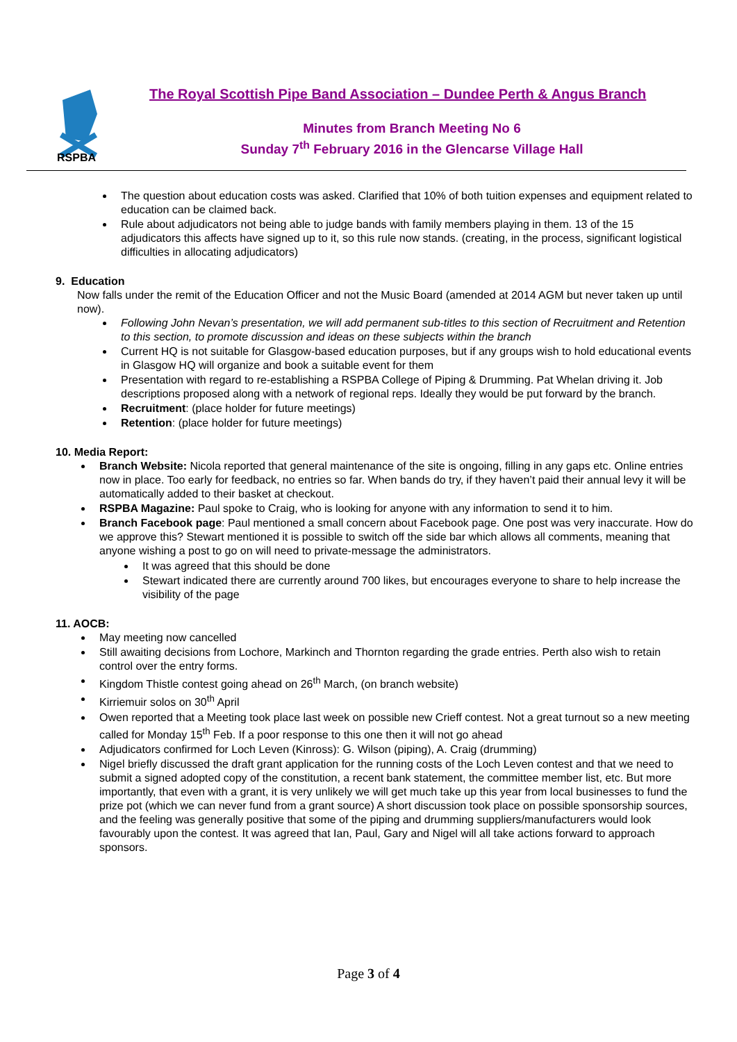RSPBA
The Royal Scottish Pipe Band Association – Dundee Perth & Angus Branch
Minutes from Branch Meeting No 6
Sunday 7<sup>th</sup> February 2016 in the Glencarse Village Hall
The question about education costs was asked. Clarified that 10% of both tuition expenses and equipment related to education can be claimed back.
Rule about adjudicators not being able to judge bands with family members playing in them. 13 of the 15 adjudicators this affects have signed up to it, so this rule now stands. (creating, in the process, significant logistical difficulties in allocating adjudicators)
9. Education
Now falls under the remit of the Education Officer and not the Music Board (amended at 2014 AGM but never taken up until now).
Following John Nevan’s presentation, we will add permanent sub-titles to this section of Recruitment and Retention to this section, to promote discussion and ideas on these subjects within the branch
Current HQ is not suitable for Glasgow-based education purposes, but if any groups wish to hold educational events in Glasgow HQ will organize and book a suitable event for them
Presentation with regard to re-establishing a RSPBA College of Piping & Drumming. Pat Whelan driving it. Job descriptions proposed along with a network of regional reps. Ideally they would be put forward by the branch.
Recruitment: (place holder for future meetings)
Retention: (place holder for future meetings)
10. Media Report:
Branch Website: Nicola reported that general maintenance of the site is ongoing, filling in any gaps etc. Online entries now in place. Too early for feedback, no entries so far. When bands do try, if they haven’t paid their annual levy it will be automatically added to their basket at checkout.
RSPBA Magazine: Paul spoke to Craig, who is looking for anyone with any information to send it to him.
Branch Facebook page: Paul mentioned a small concern about Facebook page. One post was very inaccurate. How do we approve this? Stewart mentioned it is possible to switch off the side bar which allows all comments, meaning that anyone wishing a post to go on will need to private-message the administrators.
It was agreed that this should be done
Stewart indicated there are currently around 700 likes, but encourages everyone to share to help increase the visibility of the page
11. AOCB:
May meeting now cancelled
Still awaiting decisions from Lochore, Markinch and Thornton regarding the grade entries. Perth also wish to retain control over the entry forms.
Kingdom Thistle contest going ahead on 26<sup>th</sup> March, (on branch website)
Kirriemuir solos on 30<sup>th</sup> April
Owen reported that a Meeting took place last week on possible new Crieff contest. Not a great turnout so a new meeting called for Monday 15<sup>th</sup> Feb. If a poor response to this one then it will not go ahead
Adjudicators confirmed for Loch Leven (Kinross): G. Wilson (piping), A. Craig (drumming)
Nigel briefly discussed the draft grant application for the running costs of the Loch Leven contest and that we need to submit a signed adopted copy of the constitution, a recent bank statement, the committee member list, etc. But more importantly, that even with a grant, it is very unlikely we will get much take up this year from local businesses to fund the prize pot (which we can never fund from a grant source) A short discussion took place on possible sponsorship sources, and the feeling was generally positive that some of the piping and drumming suppliers/manufacturers would look favourably upon the contest. It was agreed that Ian, Paul, Gary and Nigel will all take actions forward to approach sponsors.
Page 3 of 4